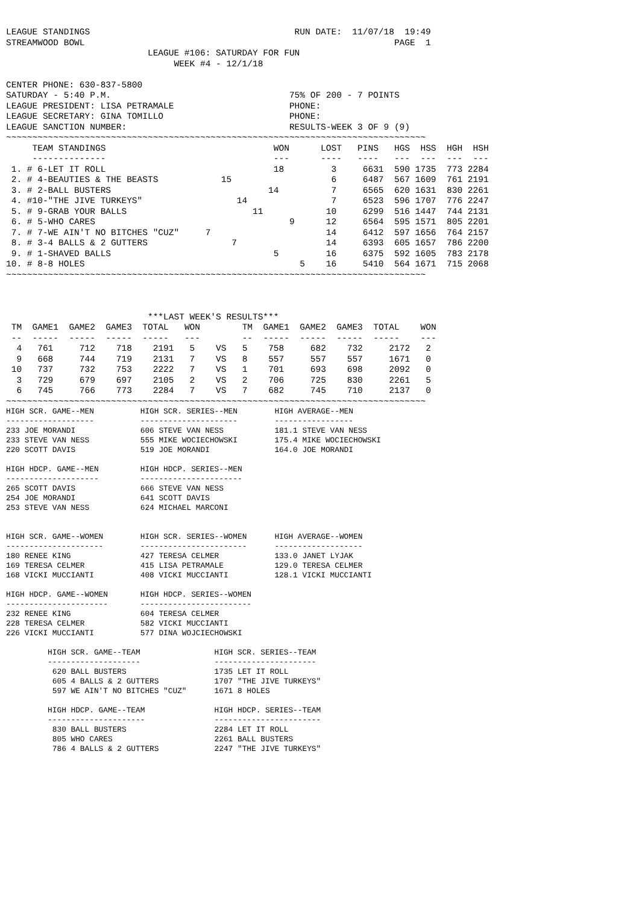LEAGUE STANDINGS                                       RUN DATE:  11/07/18  19:49
STREAMWOOD BOWL                                                           PAGE  1
                           LEAGUE #106: SATURDAY FOR FUN
                                WEEK #4 - 12/1/18

CENTER PHONE: 630-837-5800
SATURDAY - 5:40 P.M.                                  75% OF 200 - 7 POINTS
LEAGUE PRESIDENT: LISA PETRAMALE                      PHONE:
LEAGUE SECRETARY: GINA TOMILLO                        PHONE:
LEAGUE SANCTION NUMBER:                               RESULTS-WEEK 3 OF 9 (9)
~~~~~~~~~~~~~~~~~~~~~~~~~~~~~~~~~~~~~~~~~~~~~~~~~~~~~~~~~~~~~~~~~~~~~~~~~~~~~~~~
| TEAM STANDINGS | WON | LOST | PINS | HGS | HSS | HGH | HSH |
| --- | --- | --- | --- | --- | --- | --- | --- |
| -------------- | --- | ---- | ---- | --- | --- | --- | --- |
| 1. # 6-LET IT ROLL | 18 | 3 | 6631 | 590 | 1735 | 773 | 2284 |
| 2. # 4-BEAUTIES & THE BEASTS | 15 | 6 | 6487 | 567 | 1609 | 761 | 2191 |
| 3. # 2-BALL BUSTERS | 14 | 7 | 6565 | 620 | 1631 | 830 | 2261 |
| 4. #10-"THE JIVE TURKEYS" | 14 | 7 | 6523 | 596 | 1707 | 776 | 2247 |
| 5. # 9-GRAB YOUR BALLS | 11 | 10 | 6299 | 516 | 1447 | 744 | 2131 |
| 6. # 5-WHO CARES | 9 | 12 | 6564 | 595 | 1571 | 805 | 2201 |
| 7. # 7-WE AIN'T NO BITCHES "CUZ" | 7 | 14 | 6412 | 597 | 1656 | 764 | 2157 |
| 8. # 3-4 BALLS & 2 GUTTERS | 7 | 14 | 6393 | 605 | 1657 | 786 | 2200 |
| 9. # 1-SHAVED BALLS | 5 | 16 | 6375 | 592 | 1605 | 783 | 2178 |
| 10. # 8-8 HOLES | 5 | 16 | 5410 | 564 | 1671 | 715 | 2068 |
~~~~~~~~~~~~~~~~~~~~~~~~~~~~~~~~~~~~~~~~~~~~~~~~~~~~~~~~~~~~~~~~~~~~~~~~~~~~~~~~



                           ***LAST WEEK'S RESULTS***
| TM | GAME1 | GAME2 | GAME3 | TOTAL | WON | | TM | GAME1 | GAME2 | GAME3 | TOTAL | WON |
| --- | --- | --- | --- | --- | --- | --- | --- | --- | --- | --- | --- | --- |
| -- | ----- | ----- | ----- | ----- | --- | | -- | ----- | ----- | ----- | ----- | --- |
| 4 | 761 | 712 | 718 | 2191 | 5 | VS | 5 | 758 | 682 | 732 | 2172 | 2 |
| 9 | 668 | 744 | 719 | 2131 | 7 | VS | 8 | 557 | 557 | 557 | 1671 | 0 |
| 10 | 737 | 732 | 753 | 2222 | 7 | VS | 1 | 701 | 693 | 698 | 2092 | 0 |
| 3 | 729 | 679 | 697 | 2105 | 2 | VS | 2 | 706 | 725 | 830 | 2261 | 5 |
| 6 | 745 | 766 | 773 | 2284 | 7 | VS | 7 | 682 | 745 | 710 | 2137 | 0 |
~~~~~~~~~~~~~~~~~~~~~~~~~~~~~~~~~~~~~~~~~~~~~~~~~~~~~~~~~~~~~~~~~~~~~~~~~~~~~~~~
HIGH SCR. GAME--MEN          HIGH SCR. SERIES--MEN        HIGH AVERAGE--MEN
-------------------          ---------------------        -----------------
233 JOE MORANDI              606 STEVE VAN NESS           181.1 STEVE VAN NESS
233 STEVE VAN NESS           555 MIKE WOCIECHOWSKI        175.4 MIKE WOCIECHOWSKI
220 SCOTT DAVIS              519 JOE MORANDI              164.0 JOE MORANDI

HIGH HDCP. GAME--MEN         HIGH HDCP. SERIES--MEN
--------------------         ----------------------
265 SCOTT DAVIS              666 STEVE VAN NESS
254 JOE MORANDI              641 SCOTT DAVIS
253 STEVE VAN NESS           624 MICHAEL MARCONI


HIGH SCR. GAME--WOMEN        HIGH SCR. SERIES--WOMEN      HIGH AVERAGE--WOMEN
---------------------        -----------------------      -------------------
180 RENEE KING               427 TERESA CELMER            133.0 JANET LYJAK
169 TERESA CELMER            415 LISA PETRAMALE           129.0 TERESA CELMER
168 VICKI MUCCIANTI          408 VICKI MUCCIANTI          128.1 VICKI MUCCIANTI

HIGH HDCP. GAME--WOMEN       HIGH HDCP. SERIES--WOMEN
----------------------       ------------------------
232 RENEE KING               604 TERESA CELMER
228 TERESA CELMER            582 VICKI MUCCIANTI
226 VICKI MUCCIANTI          577 DINA WOJCIECHOWSKI

         HIGH SCR. GAME--TEAM                HIGH SCR. SERIES--TEAM
         --------------------                ----------------------
          620 BALL BUSTERS                   1735 LET IT ROLL
          605 4 BALLS & 2 GUTTERS            1707 "THE JIVE TURKEYS"
          597 WE AIN'T NO BITCHES "CUZ"      1671 8 HOLES

         HIGH HDCP. GAME--TEAM               HIGH HDCP. SERIES--TEAM
         ---------------------               -----------------------
          830 BALL BUSTERS                   2284 LET IT ROLL
          805 WHO CARES                      2261 BALL BUSTERS
          786 4 BALLS & 2 GUTTERS            2247 "THE JIVE TURKEYS"